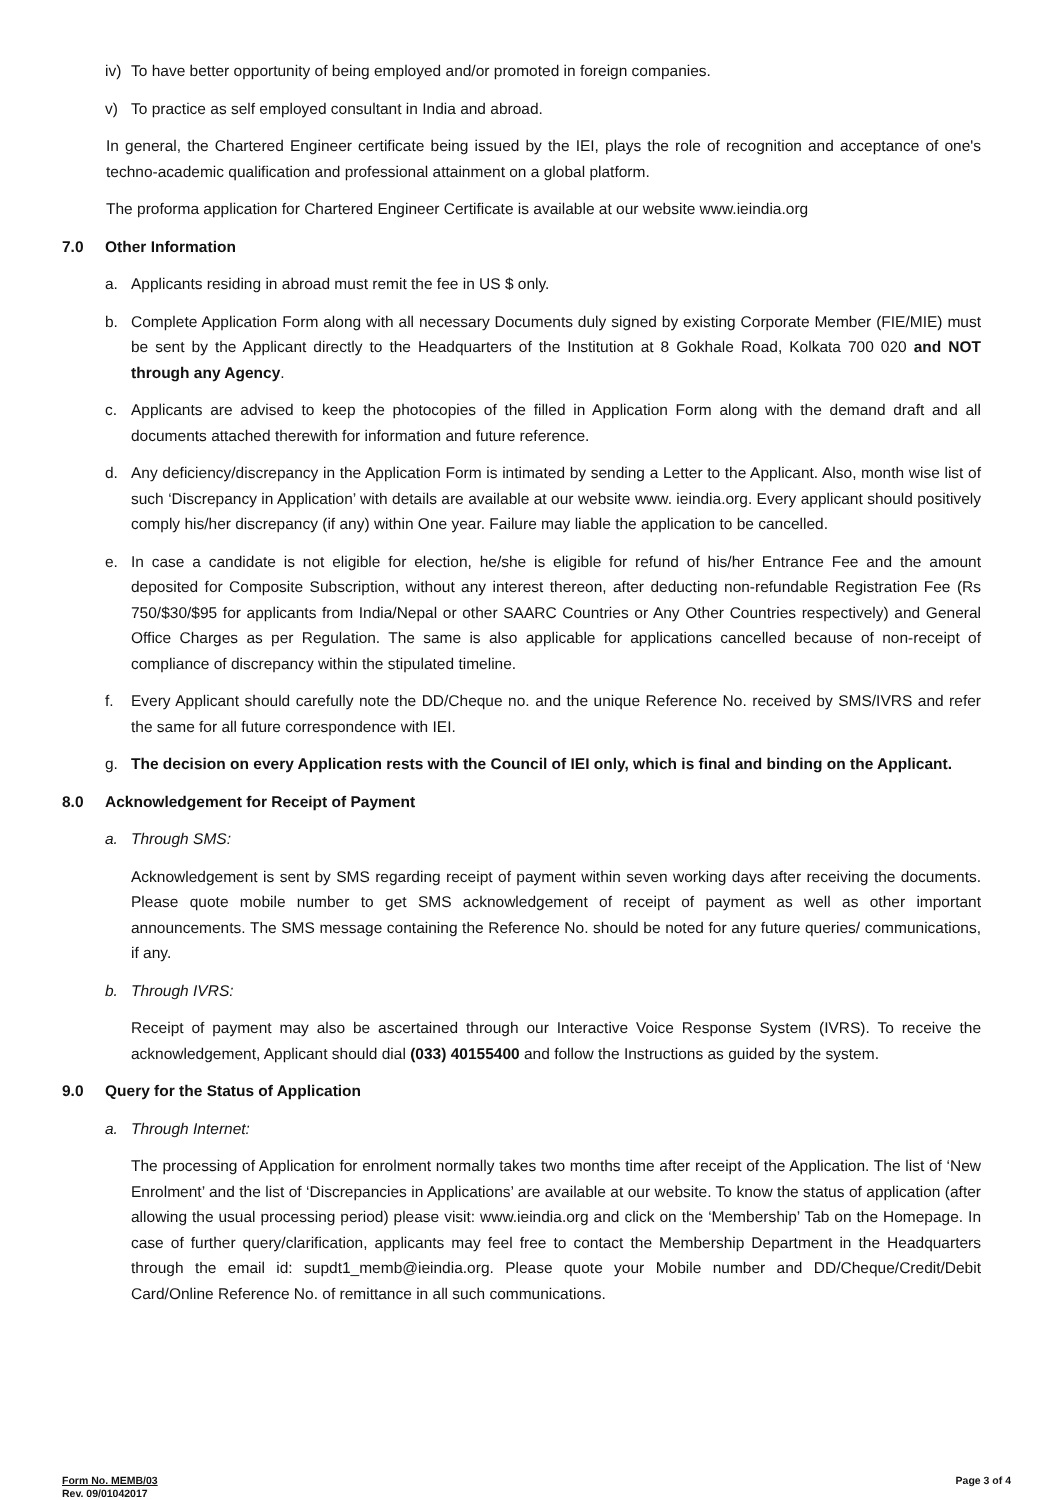iv) To have better opportunity of being employed and/or promoted in foreign companies.
v) To practice as self employed consultant in India and abroad.
In general, the Chartered Engineer certificate being issued by the IEI, plays the role of recognition and acceptance of one's techno-academic qualification and professional attainment on a global platform.
The proforma application for Chartered Engineer Certificate is available at our website www.ieindia.org
7.0 Other Information
a. Applicants residing in abroad must remit the fee in US $ only.
b. Complete Application Form along with all necessary Documents duly signed by existing Corporate Member (FIE/MIE) must be sent by the Applicant directly to the Headquarters of the Institution at 8 Gokhale Road, Kolkata 700 020 and NOT through any Agency.
c. Applicants are advised to keep the photocopies of the filled in Application Form along with the demand draft and all documents attached therewith for information and future reference.
d. Any deficiency/discrepancy in the Application Form is intimated by sending a Letter to the Applicant. Also, month wise list of such ‘Discrepancy in Application’ with details are available at our website www. ieindia.org. Every applicant should positively comply his/her discrepancy (if any) within One year. Failure may liable the application to be cancelled.
e. In case a candidate is not eligible for election, he/she is eligible for refund of his/her Entrance Fee and the amount deposited for Composite Subscription, without any interest thereon, after deducting non-refundable Registration Fee (Rs 750/$30/$95 for applicants from India/Nepal or other SAARC Countries or Any Other Countries respectively) and General Office Charges as per Regulation. The same is also applicable for applications cancelled because of non-receipt of compliance of discrepancy within the stipulated timeline.
f. Every Applicant should carefully note the DD/Cheque no. and the unique Reference No. received by SMS/IVRS and refer the same for all future correspondence with IEI.
g. The decision on every Application rests with the Council of IEI only, which is final and binding on the Applicant.
8.0 Acknowledgement for Receipt of Payment
a. Through SMS:
Acknowledgement is sent by SMS regarding receipt of payment within seven working days after receiving the documents. Please quote mobile number to get SMS acknowledgement of receipt of payment as well as other important announcements. The SMS message containing the Reference No. should be noted for any future queries/ communications, if any.
b. Through IVRS:
Receipt of payment may also be ascertained through our Interactive Voice Response System (IVRS). To receive the acknowledgement, Applicant should dial (033) 40155400 and follow the Instructions as guided by the system.
9.0 Query for the Status of Application
a. Through Internet:
The processing of Application for enrolment normally takes two months time after receipt of the Application. The list of ‘New Enrolment’ and the list of ‘Discrepancies in Applications’ are available at our website. To know the status of application (after allowing the usual processing period) please visit: www.ieindia.org and click on the ‘Membership’ Tab on the Homepage. In case of further query/clarification, applicants may feel free to contact the Membership Department in the Headquarters through the email id: supdt1_memb@ieindia.org. Please quote your Mobile number and DD/Cheque/Credit/Debit Card/Online Reference No. of remittance in all such communications.
Form No. MEMB/03
Rev. 09/01042017
Page 3 of 4